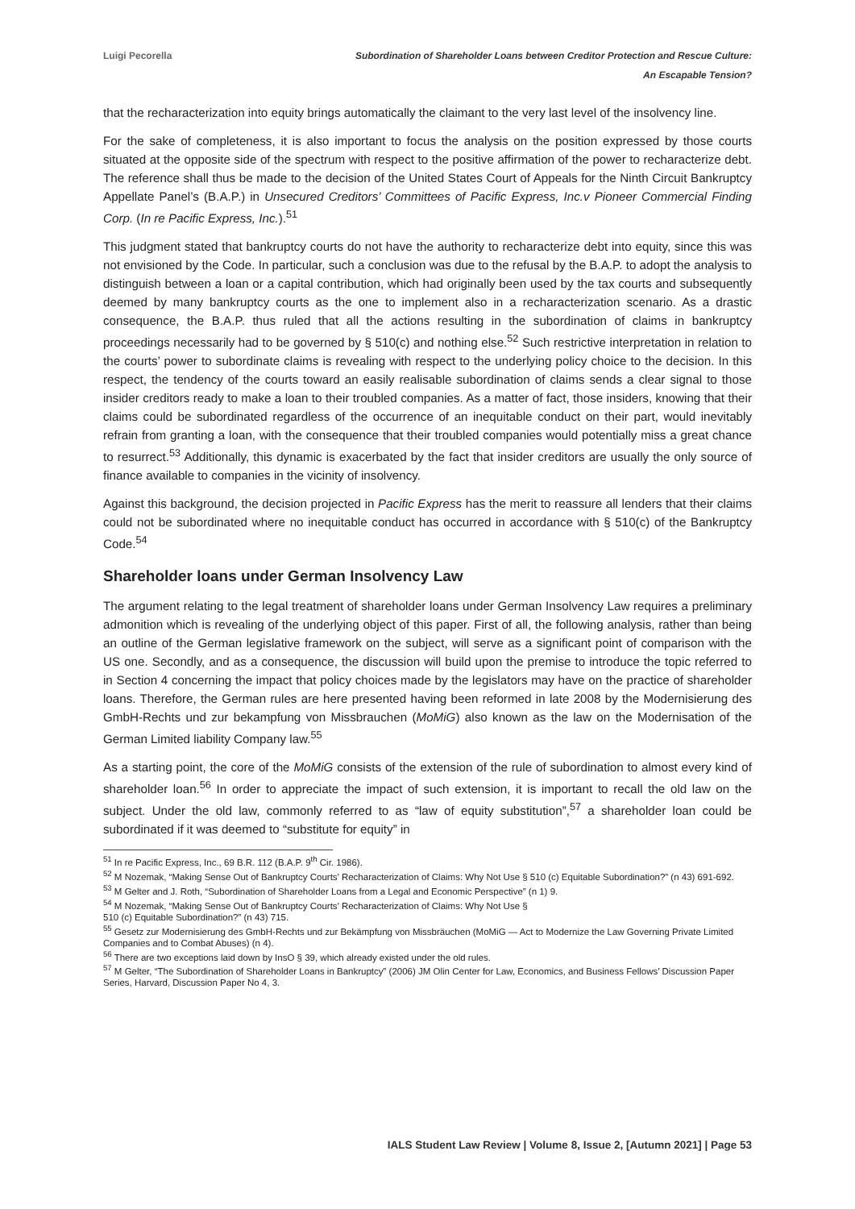Luigi Pecorella Subordination of Shareholder Loans between Creditor Protection and Rescue Culture:
An Escapable Tension?
that the recharacterization into equity brings automatically the claimant to the very last level of the insolvency line.
For the sake of completeness, it is also important to focus the analysis on the position expressed by those courts situated at the opposite side of the spectrum with respect to the positive affirmation of the power to recharacterize debt. The reference shall thus be made to the decision of the United States Court of Appeals for the Ninth Circuit Bankruptcy Appellate Panel’s (B.A.P.) in Unsecured Creditors’ Committees of Pacific Express, Inc.v Pioneer Commercial Finding Corp. (In re Pacific Express, Inc.).<sup>51</sup>
This judgment stated that bankruptcy courts do not have the authority to recharacterize debt into equity, since this was not envisioned by the Code. In particular, such a conclusion was due to the refusal by the B.A.P. to adopt the analysis to distinguish between a loan or a capital contribution, which had originally been used by the tax courts and subsequently deemed by many bankruptcy courts as the one to implement also in a recharacterization scenario. As a drastic consequence, the B.A.P. thus ruled that all the actions resulting in the subordination of claims in bankruptcy proceedings necessarily had to be governed by § 510(c) and nothing else.<sup>52</sup> Such restrictive interpretation in relation to the courts’ power to subordinate claims is revealing with respect to the underlying policy choice to the decision. In this respect, the tendency of the courts toward an easily realisable subordination of claims sends a clear signal to those insider creditors ready to make a loan to their troubled companies. As a matter of fact, those insiders, knowing that their claims could be subordinated regardless of the occurrence of an inequitable conduct on their part, would inevitably refrain from granting a loan, with the consequence that their troubled companies would potentially miss a great chance to resurrect.<sup>53</sup> Additionally, this dynamic is exacerbated by the fact that insider creditors are usually the only source of finance available to companies in the vicinity of insolvency.
Against this background, the decision projected in Pacific Express has the merit to reassure all lenders that their claims could not be subordinated where no inequitable conduct has occurred in accordance with § 510(c) of the Bankruptcy Code.<sup>54</sup>
Shareholder loans under German Insolvency Law
The argument relating to the legal treatment of shareholder loans under German Insolvency Law requires a preliminary admonition which is revealing of the underlying object of this paper. First of all, the following analysis, rather than being an outline of the German legislative framework on the subject, will serve as a significant point of comparison with the US one. Secondly, and as a consequence, the discussion will build upon the premise to introduce the topic referred to in Section 4 concerning the impact that policy choices made by the legislators may have on the practice of shareholder loans. Therefore, the German rules are here presented having been reformed in late 2008 by the Modernisierung des GmbH-Rechts und zur bekampfung von Missbrauchen (MoMiG) also known as the law on the Modernisation of the German Limited liability Company law.<sup>55</sup>
As a starting point, the core of the MoMiG consists of the extension of the rule of subordination to almost every kind of shareholder loan.<sup>56</sup> In order to appreciate the impact of such extension, it is important to recall the old law on the subject. Under the old law, commonly referred to as “law of equity substitution”,<sup>57</sup> a shareholder loan could be subordinated if it was deemed to “substitute for equity” in
<sup>51</sup> In re Pacific Express, Inc., 69 B.R. 112 (B.A.P. 9<sup>th</sup> Cir. 1986).
<sup>52</sup> M Nozemak, “Making Sense Out of Bankruptcy Courts’ Recharacterization of Claims: Why Not Use § 510 (c) Equitable Subordination?” (n 43) 691-692.
<sup>53</sup> M Gelter and J. Roth, “Subordination of Shareholder Loans from a Legal and Economic Perspective” (n 1) 9.
<sup>54</sup> M Nozemak, “Making Sense Out of Bankruptcy Courts’ Recharacterization of Claims: Why Not Use §
510 (c) Equitable Subordination?” (n 43) 715.
<sup>55</sup> Gesetz zur Modernisierung des GmbH-Rechts und zur Bekämpfung von Missbräuchen (MoMiG — Act to Modernize the Law Governing Private Limited Companies and to Combat Abuses) (n 4).
<sup>56</sup> There are two exceptions laid down by InsO § 39, which already existed under the old rules.
<sup>57</sup> M Gelter, “The Subordination of Shareholder Loans in Bankruptcy” (2006) JM Olin Center for Law, Economics, and Business Fellows’ Discussion Paper Series, Harvard, Discussion Paper No 4, 3.
IALS Student Law Review | Volume 8, Issue 2, [Autumn 2021] | Page 53